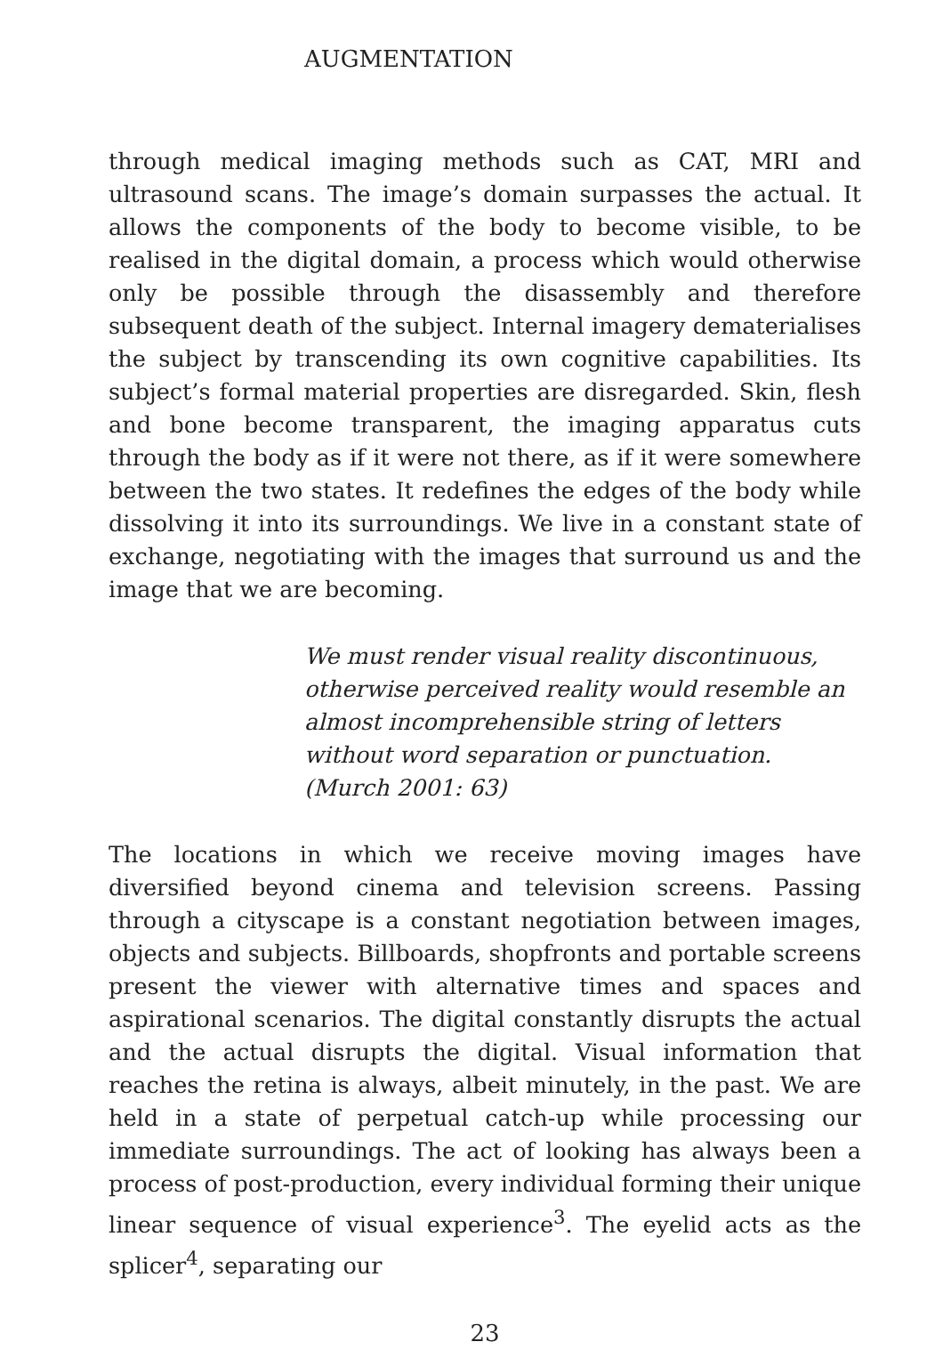AUGMENTATION
through medical imaging methods such as CAT, MRI and ultrasound scans. The image’s domain surpasses the actual. It allows the components of the body to become visible, to be realised in the digital domain, a process which would otherwise only be possible through the disassembly and therefore subsequent death of the subject. Internal imagery dematerialises the subject by transcending its own cognitive capabilities. Its subject’s formal material properties are disregarded. Skin, flesh and bone become transparent, the imaging apparatus cuts through the body as if it were not there, as if it were somewhere between the two states. It redefines the edges of the body while dissolving it into its surroundings. We live in a constant state of exchange, negotiating with the images that surround us and the image that we are becoming.
We must render visual reality discontinuous, otherwise perceived reality would resemble an almost incomprehensible string of letters without word separation or punctuation.
(Murch 2001: 63)
The locations in which we receive moving images have diversified beyond cinema and television screens. Passing through a cityscape is a constant negotiation between images, objects and subjects. Billboards, shopfronts and portable screens present the viewer with alternative times and spaces and aspirational scenarios. The digital constantly disrupts the actual and the actual disrupts the digital. Visual information that reaches the retina is always, albeit minutely, in the past. We are held in a state of perpetual catch-up while processing our immediate surroundings. The act of looking has always been a process of post-production, every individual forming their unique linear sequence of visual experience<sup>3</sup>. The eyelid acts as the splicer<sup>4</sup>, separating our
23